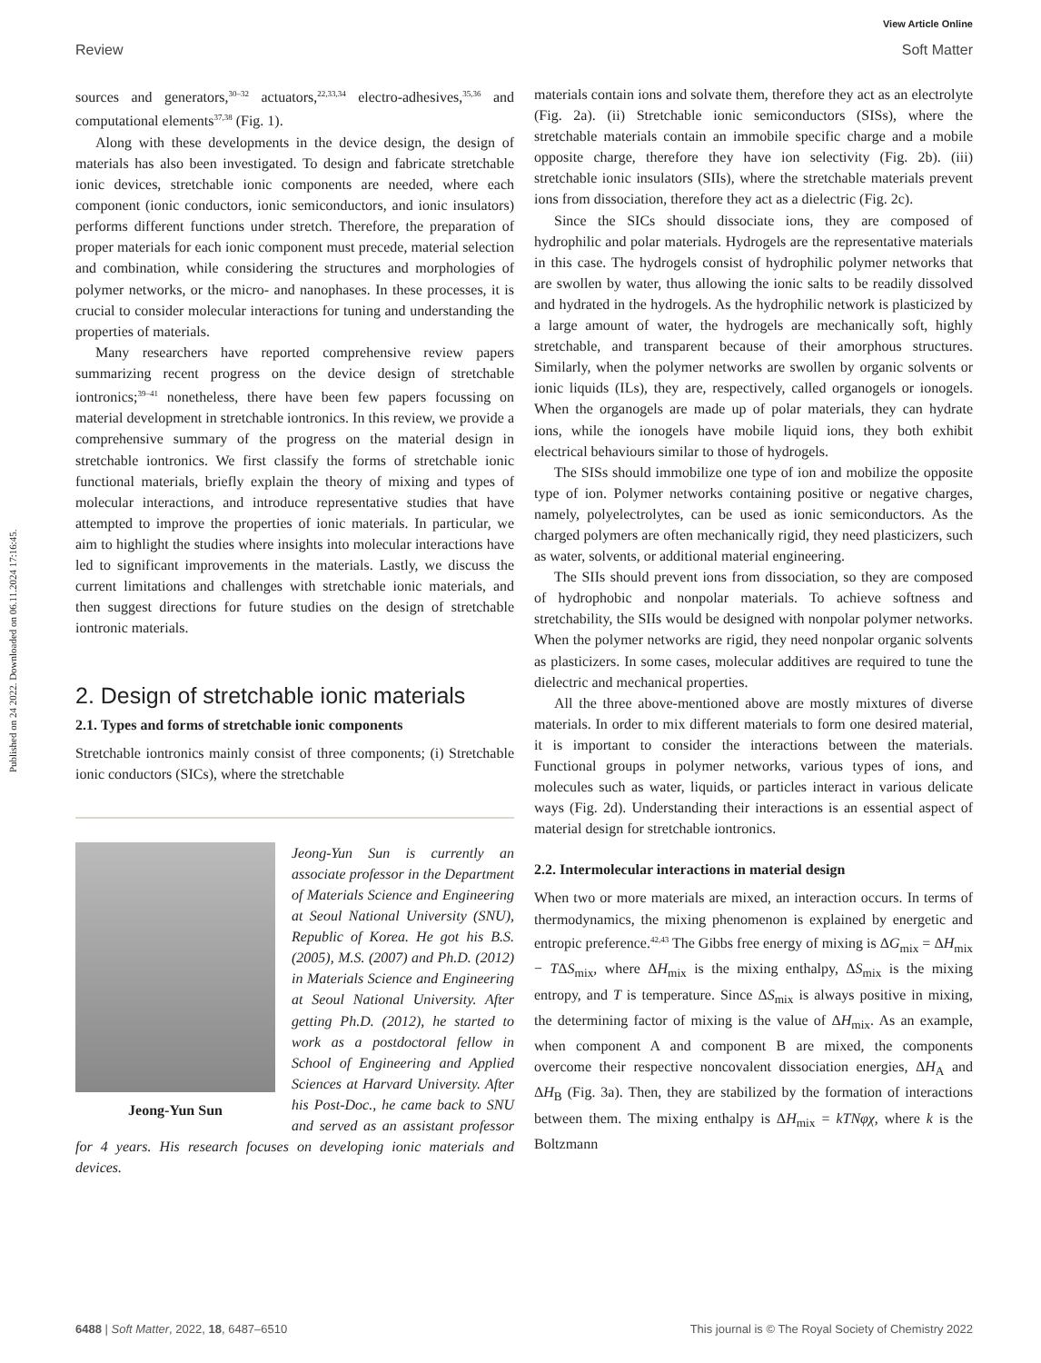View Article Online
Review Soft Matter
Published on 24 2022. Downloaded on 06.11.2024 17:16:45.
sources and generators,<sup>30–32</sup> actuators,<sup>22,33,34</sup> electro-adhesives,<sup>35,36</sup> and computational elements<sup>37,38</sup> (Fig. 1).
Along with these developments in the device design, the design of materials has also been investigated. To design and fabricate stretchable ionic devices, stretchable ionic components are needed, where each component (ionic conductors, ionic semiconductors, and ionic insulators) performs different functions under stretch. Therefore, the preparation of proper materials for each ionic component must precede, material selection and combination, while considering the structures and morphologies of polymer networks, or the micro- and nanophases. In these processes, it is crucial to consider molecular interactions for tuning and understanding the properties of materials.
Many researchers have reported comprehensive review papers summarizing recent progress on the device design of stretchable iontronics;<sup>39–41</sup> nonetheless, there have been few papers focussing on material development in stretchable iontronics. In this review, we provide a comprehensive summary of the progress on the material design in stretchable iontronics. We first classify the forms of stretchable ionic functional materials, briefly explain the theory of mixing and types of molecular interactions, and introduce representative studies that have attempted to improve the properties of ionic materials. In particular, we aim to highlight the studies where insights into molecular interactions have led to significant improvements in the materials. Lastly, we discuss the current limitations and challenges with stretchable ionic materials, and then suggest directions for future studies on the design of stretchable iontronic materials.
2. Design of stretchable ionic materials
2.1. Types and forms of stretchable ionic components
Stretchable iontronics mainly consist of three components; (i) Stretchable ionic conductors (SICs), where the stretchable
Jeong-Yun Sun
Jeong-Yun Sun is currently an associate professor in the Department of Materials Science and Engineering at Seoul National University (SNU), Republic of Korea. He got his B.S. (2005), M.S. (2007) and Ph.D. (2012) in Materials Science and Engineering at Seoul National University. After getting Ph.D. (2012), he started to work as a postdoctoral fellow in School of Engineering and Applied Sciences at Harvard University. After his Post-Doc., he came back to SNU and served as an assistant professor for 4 years. His research focuses on developing ionic materials and devices.
materials contain ions and solvate them, therefore they act as an electrolyte (Fig. 2a). (ii) Stretchable ionic semiconductors (SISs), where the stretchable materials contain an immobile specific charge and a mobile opposite charge, therefore they have ion selectivity (Fig. 2b). (iii) stretchable ionic insulators (SIIs), where the stretchable materials prevent ions from dissociation, therefore they act as a dielectric (Fig. 2c).
Since the SICs should dissociate ions, they are composed of hydrophilic and polar materials. Hydrogels are the representative materials in this case. The hydrogels consist of hydrophilic polymer networks that are swollen by water, thus allowing the ionic salts to be readily dissolved and hydrated in the hydrogels. As the hydrophilic network is plasticized by a large amount of water, the hydrogels are mechanically soft, highly stretchable, and transparent because of their amorphous structures. Similarly, when the polymer networks are swollen by organic solvents or ionic liquids (ILs), they are, respectively, called organogels or ionogels. When the organogels are made up of polar materials, they can hydrate ions, while the ionogels have mobile liquid ions, they both exhibit electrical behaviours similar to those of hydrogels.
The SISs should immobilize one type of ion and mobilize the opposite type of ion. Polymer networks containing positive or negative charges, namely, polyelectrolytes, can be used as ionic semiconductors. As the charged polymers are often mechanically rigid, they need plasticizers, such as water, solvents, or additional material engineering.
The SIIs should prevent ions from dissociation, so they are composed of hydrophobic and nonpolar materials. To achieve softness and stretchability, the SIIs would be designed with nonpolar polymer networks. When the polymer networks are rigid, they need nonpolar organic solvents as plasticizers. In some cases, molecular additives are required to tune the dielectric and mechanical properties.
All the three above-mentioned above are mostly mixtures of diverse materials. In order to mix different materials to form one desired material, it is important to consider the interactions between the materials. Functional groups in polymer networks, various types of ions, and molecules such as water, liquids, or particles interact in various delicate ways (Fig. 2d). Understanding their interactions is an essential aspect of material design for stretchable iontronics.
2.2. Intermolecular interactions in material design
When two or more materials are mixed, an interaction occurs. In terms of thermodynamics, the mixing phenomenon is explained by energetic and entropic preference.<sup>42,43</sup> The Gibbs free energy of mixing is ΔG<sub>mix</sub> = ΔH<sub>mix</sub> − TΔS<sub>mix</sub>, where ΔH<sub>mix</sub> is the mixing enthalpy, ΔS<sub>mix</sub> is the mixing entropy, and T is temperature. Since ΔS<sub>mix</sub> is always positive in mixing, the determining factor of mixing is the value of ΔH<sub>mix</sub>. As an example, when component A and component B are mixed, the components overcome their respective noncovalent dissociation energies, ΔH<sub>A</sub> and ΔH<sub>B</sub> (Fig. 3a). Then, they are stabilized by the formation of interactions between them. The mixing enthalpy is ΔH<sub>mix</sub> = kTNφχ, where k is the Boltzmann
6488 | Soft Matter, 2022, 18, 6487–6510 This journal is © The Royal Society of Chemistry 2022